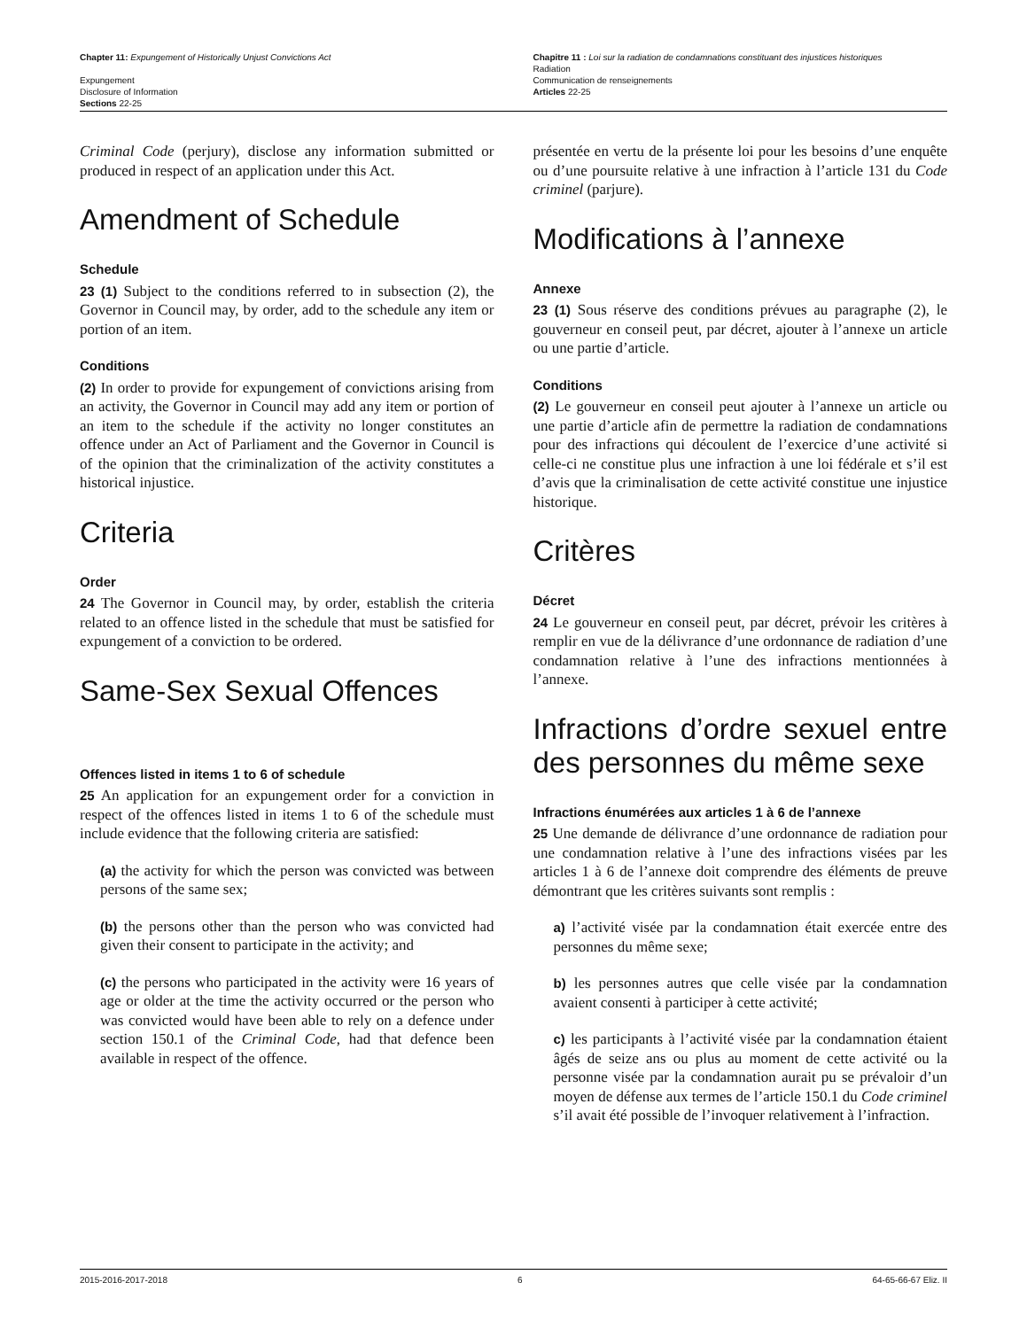Chapter 11: Expungement of Historically Unjust Convictions Act
Expungement
Disclosure of Information
Sections 22-25
Chapitre 11 : Loi sur la radiation de condamnations constituant des injustices historiques
Radiation
Communication de renseignements
Articles 22-25
Criminal Code (perjury), disclose any information submitted or produced in respect of an application under this Act.
Amendment of Schedule
Schedule
23 (1) Subject to the conditions referred to in subsection (2), the Governor in Council may, by order, add to the schedule any item or portion of an item.
Conditions
(2) In order to provide for expungement of convictions arising from an activity, the Governor in Council may add any item or portion of an item to the schedule if the activity no longer constitutes an offence under an Act of Parliament and the Governor in Council is of the opinion that the criminalization of the activity constitutes a historical injustice.
Criteria
Order
24 The Governor in Council may, by order, establish the criteria related to an offence listed in the schedule that must be satisfied for expungement of a conviction to be ordered.
Same-Sex Sexual Offences
Offences listed in items 1 to 6 of schedule
25 An application for an expungement order for a conviction in respect of the offences listed in items 1 to 6 of the schedule must include evidence that the following criteria are satisfied:
(a) the activity for which the person was convicted was between persons of the same sex;
(b) the persons other than the person who was convicted had given their consent to participate in the activity; and
(c) the persons who participated in the activity were 16 years of age or older at the time the activity occurred or the person who was convicted would have been able to rely on a defence under section 150.1 of the Criminal Code, had that defence been available in respect of the offence.
présentée en vertu de la présente loi pour les besoins d’une enquête ou d’une poursuite relative à une infraction à l’article 131 du Code criminel (parjure).
Modifications à l’annexe
Annexe
23 (1) Sous réserve des conditions prévues au paragraphe (2), le gouverneur en conseil peut, par décret, ajouter à l’annexe un article ou une partie d’article.
Conditions
(2) Le gouverneur en conseil peut ajouter à l’annexe un article ou une partie d’article afin de permettre la radiation de condamnations pour des infractions qui découlent de l’exercice d’une activité si celle-ci ne constitue plus une infraction à une loi fédérale et s’il est d’avis que la criminalisation de cette activité constitue une injustice historique.
Critères
Décret
24 Le gouverneur en conseil peut, par décret, prévoir les critères à remplir en vue de la délivrance d’une ordonnance de radiation d’une condamnation relative à l’une des infractions mentionnées à l’annexe.
Infractions d’ordre sexuel entre des personnes du même sexe
Infractions énumérées aux articles 1 à 6 de l’annexe
25 Une demande de délivrance d’une ordonnance de radiation pour une condamnation relative à l’une des infractions visées par les articles 1 à 6 de l’annexe doit comprendre des éléments de preuve démontrant que les critères suivants sont remplis :
a) l’activité visée par la condamnation était exercée entre des personnes du même sexe;
b) les personnes autres que celle visée par la condamnation avaient consenti à participer à cette activité;
c) les participants à l’activité visée par la condamnation étaient âgés de seize ans ou plus au moment de cette activité ou la personne visée par la condamnation aurait pu se prévaloir d’un moyen de défense aux termes de l’article 150.1 du Code criminel s’il avait été possible de l’invoquer relativement à l’infraction.
2015-2016-2017-2018 6 64-65-66-67 Eliz. II